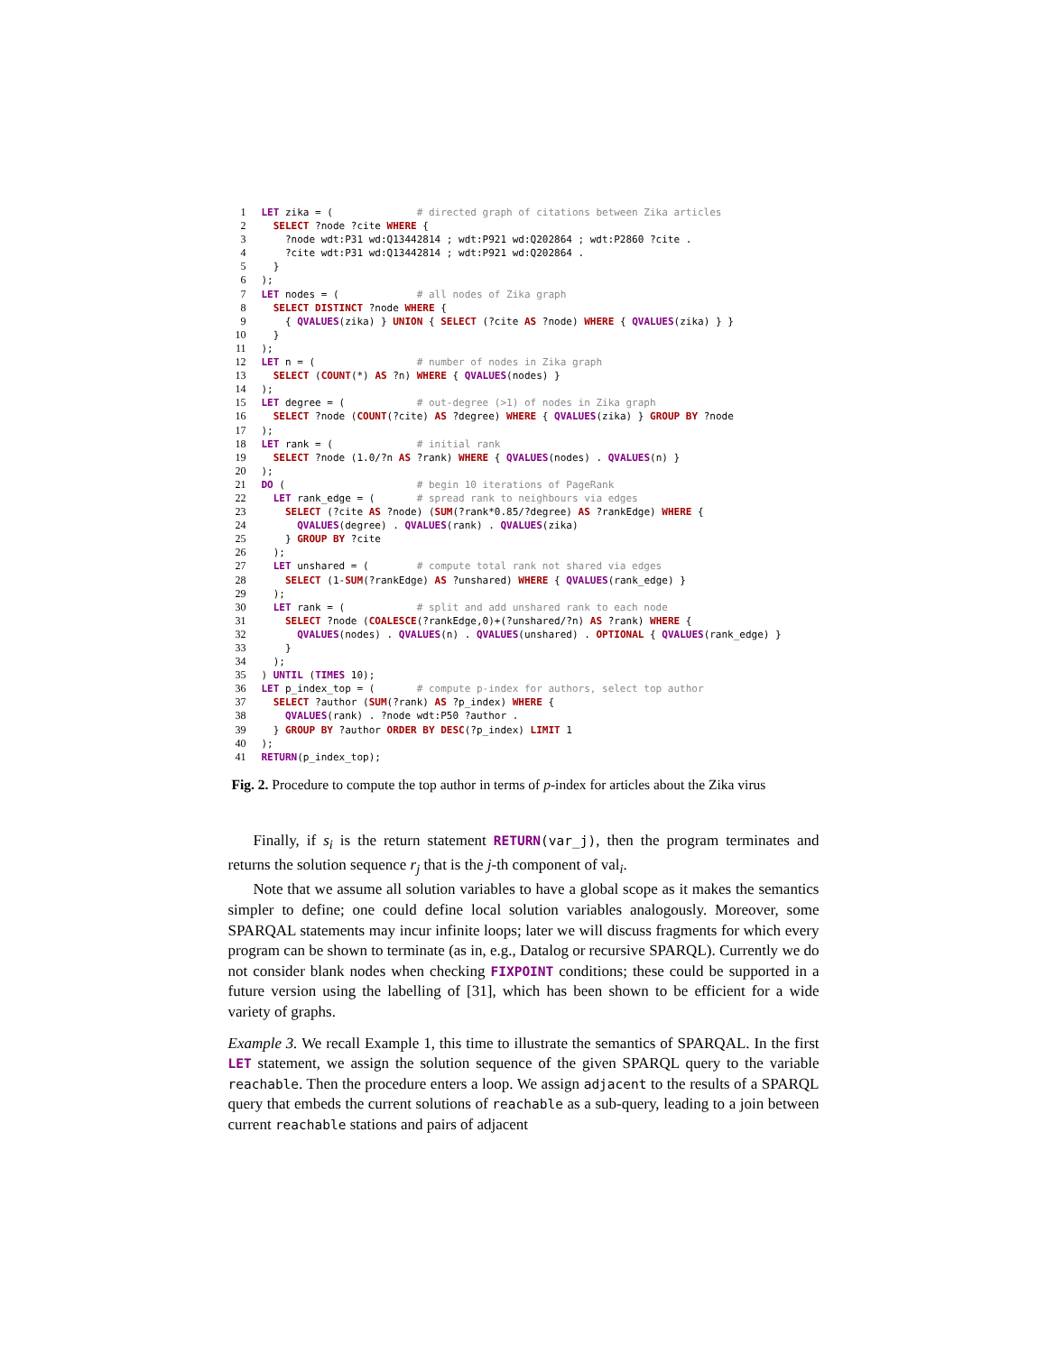| 1 | LET zika = ( # directed graph of citations between Zika articles |
| 2 | SELECT ?node ?cite WHERE { |
| 3 | ?node wdt:P31 wd:Q13442814 ; wdt:P921 wd:Q202864 ; wdt:P2860 ?cite . |
| 4 | ?cite wdt:P31 wd:Q13442814 ; wdt:P921 wd:Q202864 . |
| 5 | } |
| 6 | ); |
| 7 | LET nodes = ( # all nodes of Zika graph |
| 8 | SELECT DISTINCT ?node WHERE { |
| 9 | { QVALUES (zika) } UNION { SELECT (?cite AS ?node) WHERE { QVALUES (zika) } } |
| 10 | } |
| 11 | ); |
| 12 | LET n = ( # number of nodes in Zika graph |
| 13 | SELECT ( COUNT (*) AS ?n) WHERE { QVALUES (nodes) } |
| 14 | ); |
| 15 | LET degree = ( # out-degree (>1) of nodes in Zika graph |
| 16 | SELECT ?node ( COUNT (?cite) AS ?degree) WHERE { QVALUES (zika) } GROUP BY ?node |
| 17 | ); |
| 18 | LET rank = ( # initial rank |
| 19 | SELECT ?node (1.0/?n AS ?rank) WHERE { QVALUES (nodes) . QVALUES (n) } |
| 20 | ); |
| 21 | DO ( # begin 10 iterations of PageRank |
| 22 | LET rank_edge = ( # spread rank to neighbours via edges |
| 23 | SELECT (?cite AS ?node) ( SUM (?rank*0.85/?degree) AS ?rankEdge) WHERE { |
| 24 | QVALUES (degree) . QVALUES (rank) . QVALUES (zika) |
| 25 | } GROUP BY ?cite |
| 26 | ); |
| 27 | LET unshared = ( # compute total rank not shared via edges |
| 28 | SELECT (1- SUM (?rankEdge) AS ?unshared) WHERE { QVALUES (rank_edge) } |
| 29 | ); |
| 30 | LET rank = ( # split and add unshared rank to each node |
| 31 | SELECT ?node ( COALESCE (?rankEdge,0)+(?unshared/?n) AS ?rank) WHERE { |
| 32 | QVALUES (nodes) . QVALUES (n) . QVALUES (unshared) . OPTIONAL { QVALUES (rank_edge) } |
| 33 | } |
| 34 | ); |
| 35 | ) UNTIL ( TIMES 10); |
| 36 | LET p_index_top = ( # compute p-index for authors, select top author |
| 37 | SELECT ?author ( SUM (?rank) AS ?p_index) WHERE { |
| 38 | QVALUES (rank) . ?node wdt:P50 ?author . |
| 39 | } GROUP BY ?author ORDER BY DESC (?p_index) LIMIT 1 |
| 40 | ); |
| 41 | RETURN (p_index_top); |
Fig. 2. Procedure to compute the top author in terms of p-index for articles about the Zika virus
Finally, if s<sub>i</sub> is the return statement RETURN(var_j), then the program terminates and returns the solution sequence r<sub>j</sub> that is the j-th component of val<sub>i</sub>.
Note that we assume all solution variables to have a global scope as it makes the semantics simpler to define; one could define local solution variables analogously. Moreover, some SPARQAL statements may incur infinite loops; later we will discuss fragments for which every program can be shown to terminate (as in, e.g., Datalog or recursive SPARQL). Currently we do not consider blank nodes when checking FIXPOINT conditions; these could be supported in a future version using the labelling of [31], which has been shown to be efficient for a wide variety of graphs.
Example 3. We recall Example 1, this time to illustrate the semantics of SPARQAL. In the first LET statement, we assign the solution sequence of the given SPARQL query to the variable reachable. Then the procedure enters a loop. We assign adjacent to the results of a SPARQL query that embeds the current solutions of reachable as a sub-query, leading to a join between current reachable stations and pairs of adjacent